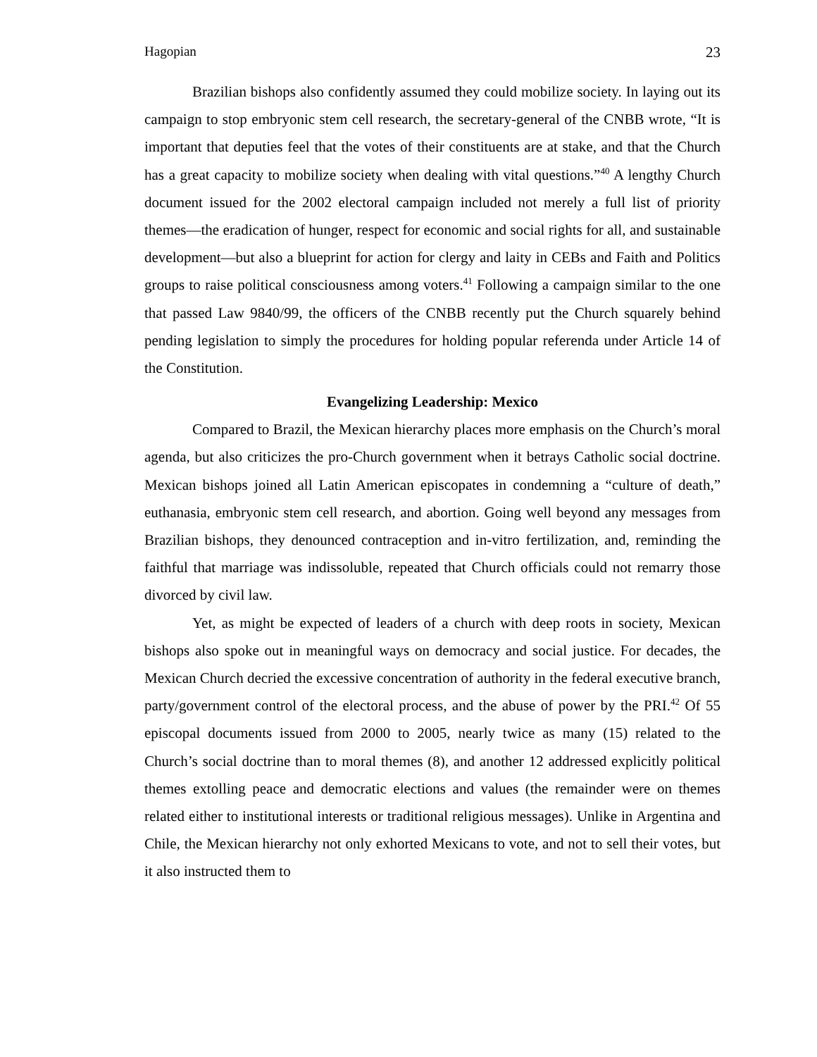Hagopian 23
Brazilian bishops also confidently assumed they could mobilize society. In laying out its campaign to stop embryonic stem cell research, the secretary-general of the CNBB wrote, “It is important that deputies feel that the votes of their constituents are at stake, and that the Church has a great capacity to mobilize society when dealing with vital questions.”<sup>40</sup> A lengthy Church document issued for the 2002 electoral campaign included not merely a full list of priority themes—the eradication of hunger, respect for economic and social rights for all, and sustainable development—but also a blueprint for action for clergy and laity in CEBs and Faith and Politics groups to raise political consciousness among voters.<sup>41</sup> Following a campaign similar to the one that passed Law 9840/99, the officers of the CNBB recently put the Church squarely behind pending legislation to simply the procedures for holding popular referenda under Article 14 of the Constitution.
Evangelizing Leadership: Mexico
Compared to Brazil, the Mexican hierarchy places more emphasis on the Church’s moral agenda, but also criticizes the pro-Church government when it betrays Catholic social doctrine. Mexican bishops joined all Latin American episcopates in condemning a “culture of death,” euthanasia, embryonic stem cell research, and abortion. Going well beyond any messages from Brazilian bishops, they denounced contraception and in-vitro fertilization, and, reminding the faithful that marriage was indissoluble, repeated that Church officials could not remarry those divorced by civil law.
Yet, as might be expected of leaders of a church with deep roots in society, Mexican bishops also spoke out in meaningful ways on democracy and social justice. For decades, the Mexican Church decried the excessive concentration of authority in the federal executive branch, party/government control of the electoral process, and the abuse of power by the PRI.<sup>42</sup> Of 55 episcopal documents issued from 2000 to 2005, nearly twice as many (15) related to the Church’s social doctrine than to moral themes (8), and another 12 addressed explicitly political themes extolling peace and democratic elections and values (the remainder were on themes related either to institutional interests or traditional religious messages). Unlike in Argentina and Chile, the Mexican hierarchy not only exhorted Mexicans to vote, and not to sell their votes, but it also instructed them to